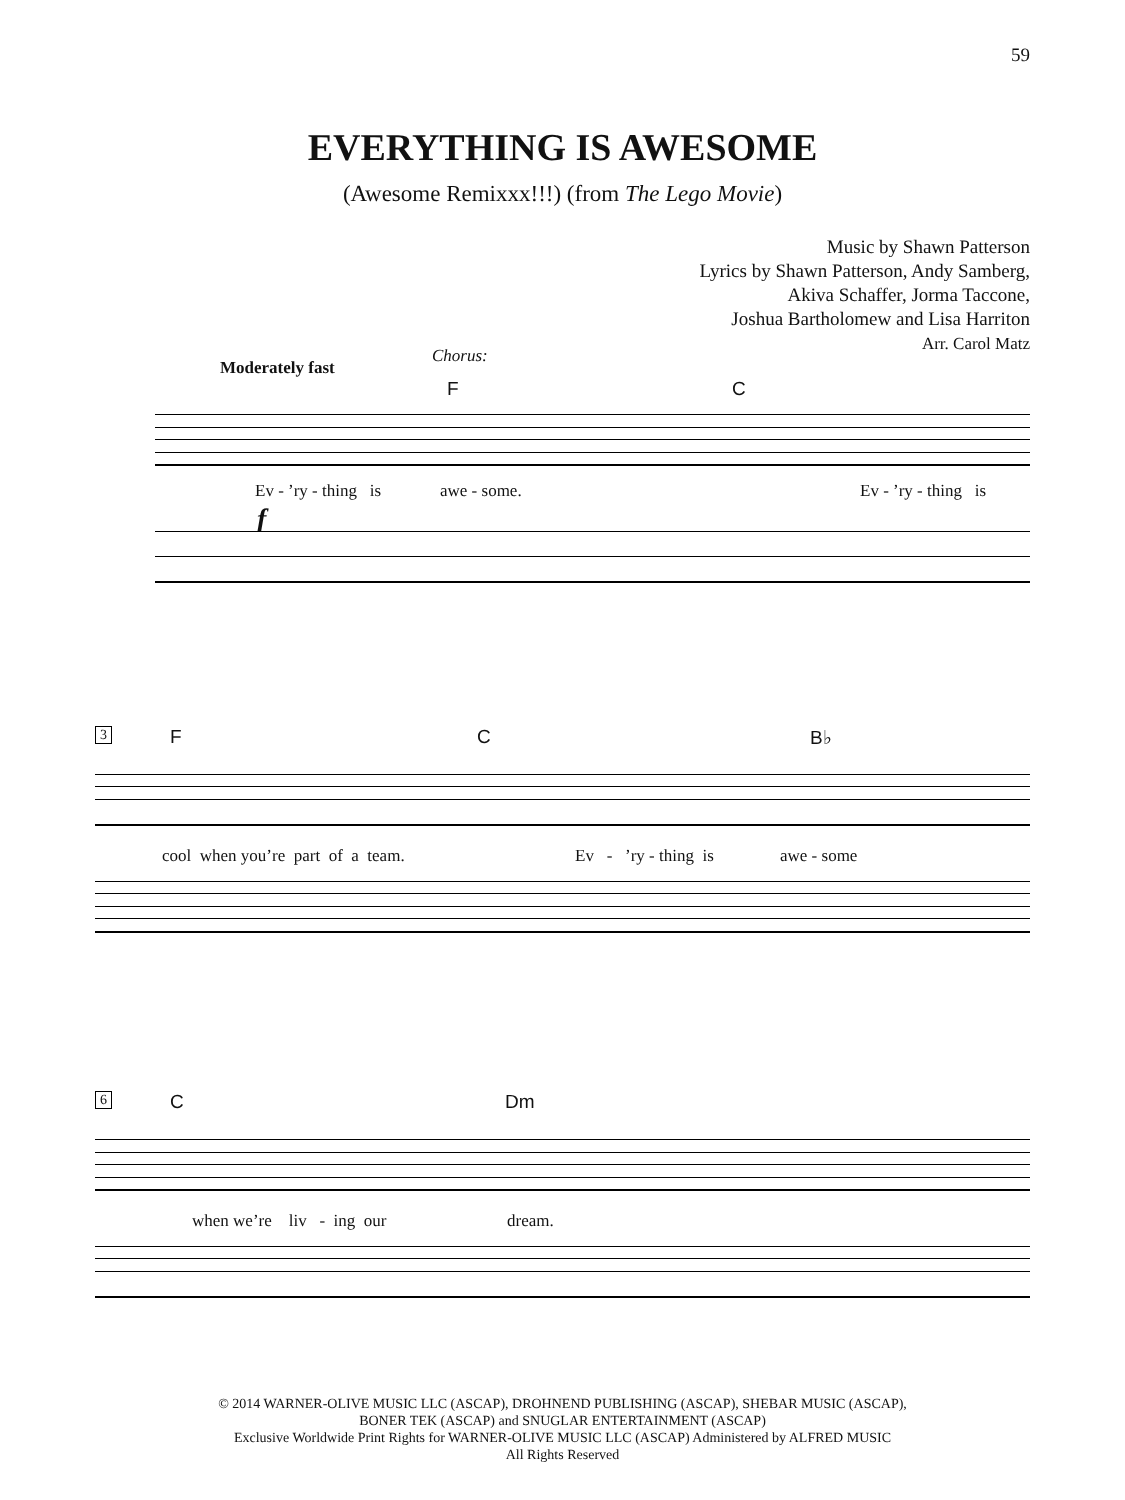59
EVERYTHING IS AWESOME
(Awesome Remixxx!!!) (from The Lego Movie)
Music by Shawn Patterson
Lyrics by Shawn Patterson, Andy Samberg,
Akiva Schaffer, Jorma Taccone,
Joshua Bartholomew and Lisa Harriton
Arr. Carol Matz
Moderately fast
Chorus:
F C
Ev - ’ry - thing is awe - some. Ev - ’ry - thing is
f
3 F C B♭
cool when you’re part of a team.
Ev - ’ry - thing is awe - some
6 C Dm
when we’re liv - ing our
dream.
© 2014 WARNER-OLIVE MUSIC LLC (ASCAP), DROHNEND PUBLISHING (ASCAP), SHEBAR MUSIC (ASCAP),
BONER TEK (ASCAP) and SNUGLAR ENTERTAINMENT (ASCAP)
Exclusive Worldwide Print Rights for WARNER-OLIVE MUSIC LLC (ASCAP) Administered by ALFRED MUSIC
All Rights Reserved